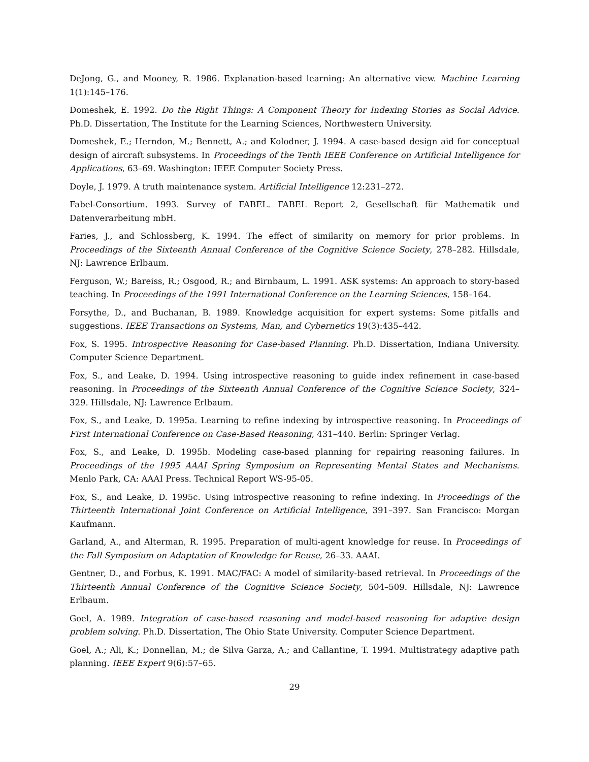DeJong, G., and Mooney, R. 1986. Explanation-based learning: An alternative view. Machine Learning 1(1):145–176.
Domeshek, E. 1992. Do the Right Things: A Component Theory for Indexing Stories as Social Advice. Ph.D. Dissertation, The Institute for the Learning Sciences, Northwestern University.
Domeshek, E.; Herndon, M.; Bennett, A.; and Kolodner, J. 1994. A case-based design aid for conceptual design of aircraft subsystems. In Proceedings of the Tenth IEEE Conference on Artificial Intelligence for Applications, 63–69. Washington: IEEE Computer Society Press.
Doyle, J. 1979. A truth maintenance system. Artificial Intelligence 12:231–272.
Fabel-Consortium. 1993. Survey of FABEL. FABEL Report 2, Gesellschaft für Mathematik und Datenverarbeitung mbH.
Faries, J., and Schlossberg, K. 1994. The effect of similarity on memory for prior problems. In Proceedings of the Sixteenth Annual Conference of the Cognitive Science Society, 278–282. Hillsdale, NJ: Lawrence Erlbaum.
Ferguson, W.; Bareiss, R.; Osgood, R.; and Birnbaum, L. 1991. ASK systems: An approach to story-based teaching. In Proceedings of the 1991 International Conference on the Learning Sciences, 158–164.
Forsythe, D., and Buchanan, B. 1989. Knowledge acquisition for expert systems: Some pitfalls and suggestions. IEEE Transactions on Systems, Man, and Cybernetics 19(3):435–442.
Fox, S. 1995. Introspective Reasoning for Case-based Planning. Ph.D. Dissertation, Indiana University. Computer Science Department.
Fox, S., and Leake, D. 1994. Using introspective reasoning to guide index refinement in case-based reasoning. In Proceedings of the Sixteenth Annual Conference of the Cognitive Science Society, 324–329. Hillsdale, NJ: Lawrence Erlbaum.
Fox, S., and Leake, D. 1995a. Learning to refine indexing by introspective reasoning. In Proceedings of First International Conference on Case-Based Reasoning, 431–440. Berlin: Springer Verlag.
Fox, S., and Leake, D. 1995b. Modeling case-based planning for repairing reasoning failures. In Proceedings of the 1995 AAAI Spring Symposium on Representing Mental States and Mechanisms. Menlo Park, CA: AAAI Press. Technical Report WS-95-05.
Fox, S., and Leake, D. 1995c. Using introspective reasoning to refine indexing. In Proceedings of the Thirteenth International Joint Conference on Artificial Intelligence, 391–397. San Francisco: Morgan Kaufmann.
Garland, A., and Alterman, R. 1995. Preparation of multi-agent knowledge for reuse. In Proceedings of the Fall Symposium on Adaptation of Knowledge for Reuse, 26–33. AAAI.
Gentner, D., and Forbus, K. 1991. MAC/FAC: A model of similarity-based retrieval. In Proceedings of the Thirteenth Annual Conference of the Cognitive Science Society, 504–509. Hillsdale, NJ: Lawrence Erlbaum.
Goel, A. 1989. Integration of case-based reasoning and model-based reasoning for adaptive design problem solving. Ph.D. Dissertation, The Ohio State University. Computer Science Department.
Goel, A.; Ali, K.; Donnellan, M.; de Silva Garza, A.; and Callantine, T. 1994. Multistrategy adaptive path planning. IEEE Expert 9(6):57–65.
29